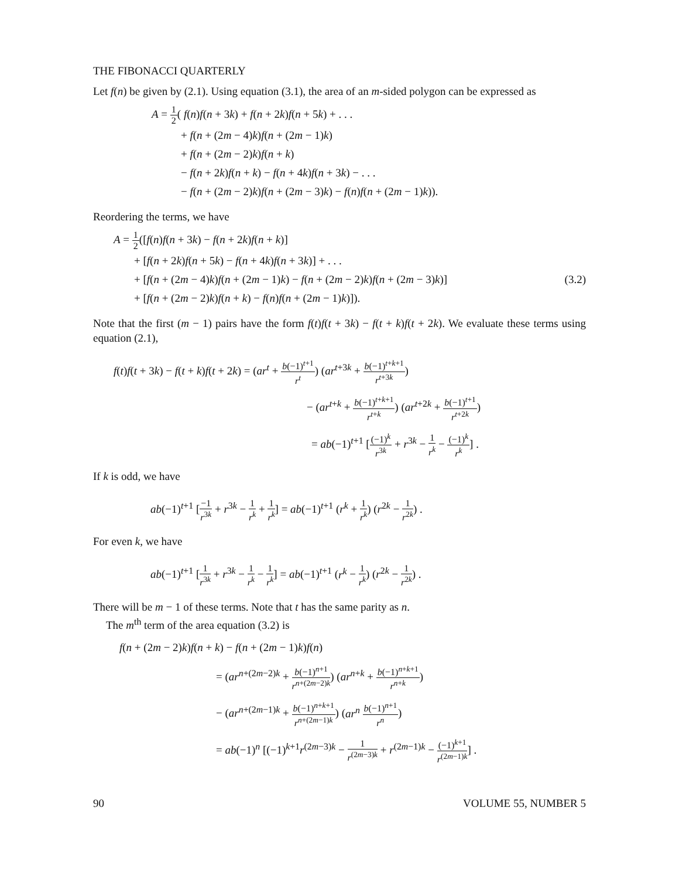THE FIBONACCI QUARTERLY
Let f(n) be given by (2.1). Using equation (3.1), the area of an m-sided polygon can be expressed as
A = 1 2( f(n)f(n + 3k) + f(n + 2k)f(n + 5k) + . . .
+ f(n + (2m − 4)k)f(n + (2m − 1)k)
+ f(n + (2m − 2)k)f(n + k)
− f(n + 2k)f(n + k) − f(n + 4k)f(n + 3k) − . . .
− f(n + (2m − 2)k)f(n + (2m − 3)k) − f(n)f(n + (2m − 1)k)).
Reordering the terms, we have
A = 1 2([f(n)f(n + 3k) − f(n + 2k)f(n + k)]
+ [f(n + 2k)f(n + 5k) − f(n + 4k)f(n + 3k)] + . . .
+ [f(n + (2m − 4)k)f(n + (2m − 1)k) − f(n + (2m − 2)k)f(n + (2m − 3)k)] (3.2)
+ [f(n + (2m − 2)k)f(n + k) − f(n)f(n + (2m − 1)k)]).
Note that the first (m − 1) pairs have the form f(t)f(t + 3k) − f(t + k)f(t + 2k). We evaluate these terms using equation (2.1),
f(t)f(t + 3k) − f(t + k)f(t + 2k) = (ar<sup>t</sup> + b(−1)<sup>t+1</sup> r<sup>t</sup>) (ar<sup>t+3k</sup> + b(−1)<sup>t+k+1</sup> r<sup>t+3k</sup>)
− (ar<sup>t+k</sup> + b(−1)<sup>t+k+1</sup> r<sup>t+k</sup>) (ar<sup>t+2k</sup> + b(−1)<sup>t+1</sup> r<sup>t+2k</sup>)
= ab(−1)<sup>t+1</sup> [(−1)<sup>k</sup> r<sup>3k</sup> + r<sup>3k</sup> − 1 r<sup>k</sup> − (−1)<sup>k</sup> r<sup>k</sup>] .
If k is odd, we have
ab(−1)<sup>t+1</sup> [−1 r<sup>3k</sup> + r<sup>3k</sup> − 1 r<sup>k</sup> + 1 r<sup>k</sup>] = ab(−1)<sup>t+1</sup> (r<sup>k</sup> + 1 r<sup>k</sup>) (r<sup>2k</sup> − 1 r<sup>2k</sup>) .
For even k, we have
ab(−1)<sup>t+1</sup> [1 r<sup>3k</sup> + r<sup>3k</sup> − 1 r<sup>k</sup> − 1 r<sup>k</sup>] = ab(−1)<sup>t+1</sup> (r<sup>k</sup> − 1 r<sup>k</sup>) (r<sup>2k</sup> − 1 r<sup>2k</sup>) .
There will be m − 1 of these terms. Note that t has the same parity as n.
The m<sup>th</sup> term of the area equation (3.2) is
f(n + (2m − 2)k)f(n + k) − f(n + (2m − 1)k)f(n)
= (ar<sup>n+(2m−2)k</sup> + b(−1)<sup>n+1</sup> r<sup>n+(2m−2)k</sup>) (ar<sup>n+k</sup> + b(−1)<sup>n+k+1</sup> r<sup>n+k</sup>)
− (ar<sup>n+(2m−1)k</sup> + b(−1)<sup>n+k+1</sup> r<sup>n+(2m−1)k</sup>) (ar<sup>n</sup> b(−1)<sup>n+1</sup> r<sup>n</sup>)
= ab(−1)<sup>n</sup> [(−1)<sup>k+1</sup>r<sup>(2m−3)k</sup> − 1 r<sup>(2m−3)k</sup> + r<sup>(2m−1)k</sup> − (−1)<sup>k+1</sup> r<sup>(2m−1)k</sup>] .
90 VOLUME 55, NUMBER 5